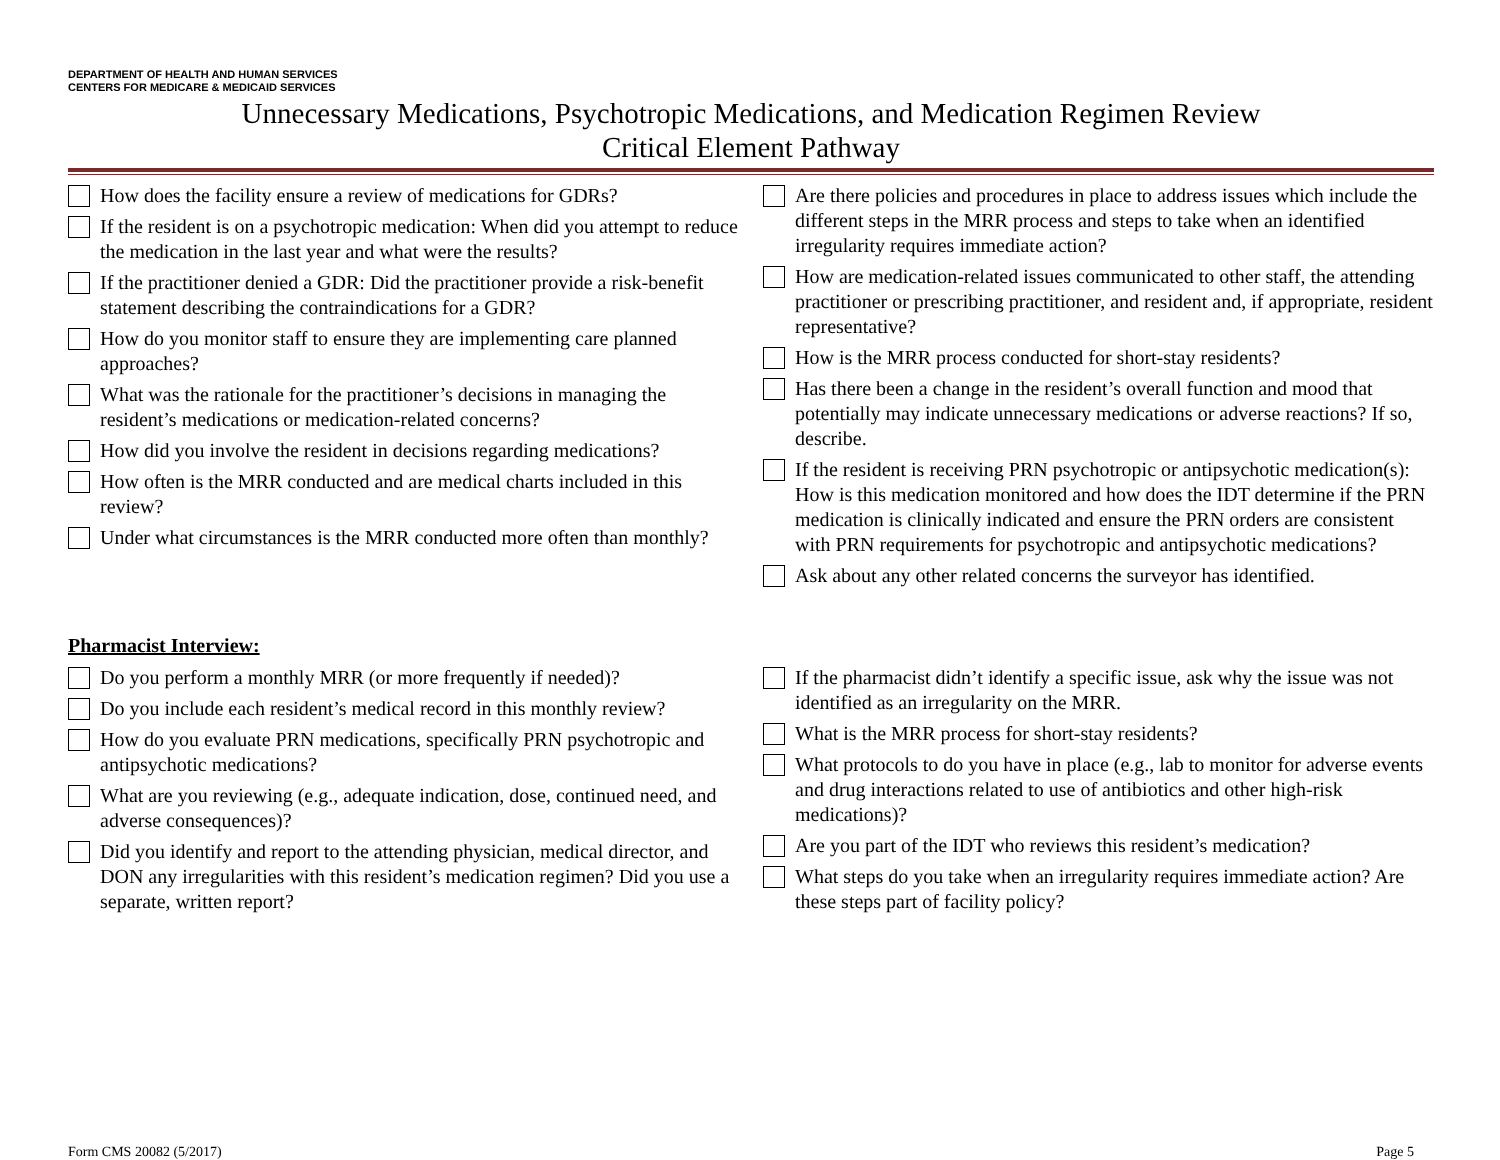DEPARTMENT OF HEALTH AND HUMAN SERVICES
CENTERS FOR MEDICARE & MEDICAID SERVICES
Unnecessary Medications, Psychotropic Medications, and Medication Regimen Review
Critical Element Pathway
How does the facility ensure a review of medications for GDRs?
If the resident is on a psychotropic medication: When did you attempt to reduce the medication in the last year and what were the results?
If the practitioner denied a GDR: Did the practitioner provide a risk-benefit statement describing the contraindications for a GDR?
How do you monitor staff to ensure they are implementing care planned approaches?
What was the rationale for the practitioner’s decisions in managing the resident’s medications or medication-related concerns?
How did you involve the resident in decisions regarding medications?
How often is the MRR conducted and are medical charts included in this review?
Under what circumstances is the MRR conducted more often than monthly?
Are there policies and procedures in place to address issues which include the different steps in the MRR process and steps to take when an identified irregularity requires immediate action?
How are medication-related issues communicated to other staff, the attending practitioner or prescribing practitioner, and resident and, if appropriate, resident representative?
How is the MRR process conducted for short-stay residents?
Has there been a change in the resident’s overall function and mood that potentially may indicate unnecessary medications or adverse reactions? If so, describe.
If the resident is receiving PRN psychotropic or antipsychotic medication(s): How is this medication monitored and how does the IDT determine if the PRN medication is clinically indicated and ensure the PRN orders are consistent with PRN requirements for psychotropic and antipsychotic medications?
Ask about any other related concerns the surveyor has identified.
Pharmacist Interview:
Do you perform a monthly MRR (or more frequently if needed)?
Do you include each resident’s medical record in this monthly review?
How do you evaluate PRN medications, specifically PRN psychotropic and antipsychotic medications?
What are you reviewing (e.g., adequate indication, dose, continued need, and adverse consequences)?
Did you identify and report to the attending physician, medical director, and DON any irregularities with this resident’s medication regimen? Did you use a separate, written report?
If the pharmacist didn’t identify a specific issue, ask why the issue was not identified as an irregularity on the MRR.
What is the MRR process for short-stay residents?
What protocols to do you have in place (e.g., lab to monitor for adverse events and drug interactions related to use of antibiotics and other high-risk medications)?
Are you part of the IDT who reviews this resident’s medication?
What steps do you take when an irregularity requires immediate action? Are these steps part of facility policy?
Form CMS 20082 (5/2017) Page 5